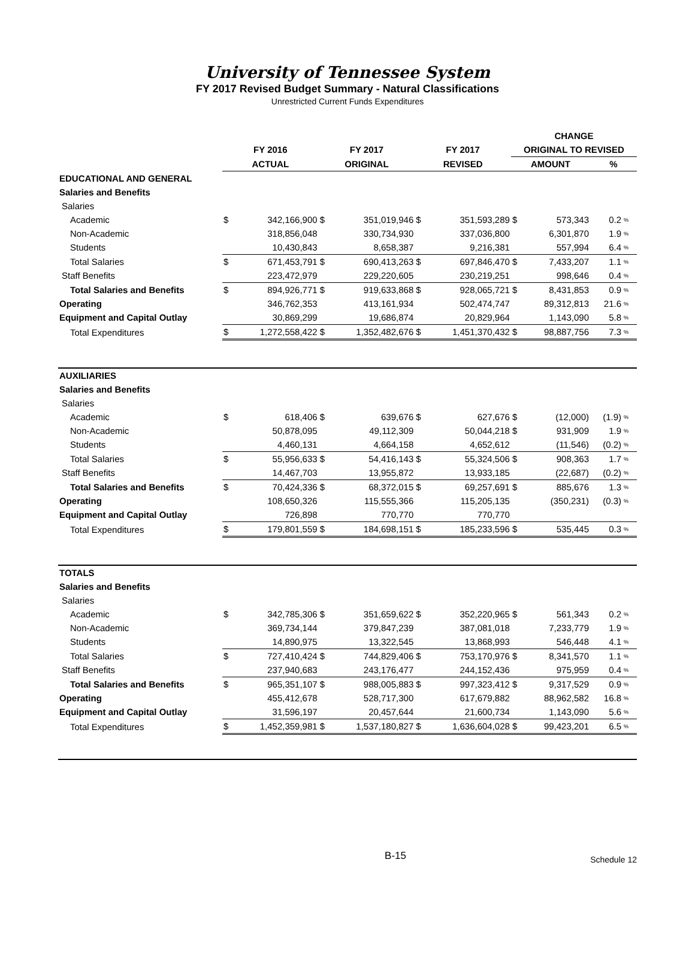University of Tennessee System
FY 2017 Revised Budget Summary - Natural Classifications
Unrestricted Current Funds Expenditures
| | | | | | | | CHANGE | | | |
| --- | --- | --- | --- | --- | --- | --- | --- | --- | --- | --- |
| | FY 2016 | | FY 2017 | | FY 2017 | | ORIGINAL TO REVISED | | | |
| | ACTUAL | | ORIGINAL | | REVISED | | AMOUNT | | % | |
| EDUCATIONAL AND GENERAL | | | | | | | | | | |
| Salaries and Benefits | | | | | | | | | | |
| Salaries | | | | | | | | | | |
| Academic | $ | 342,166,900 | $ | 351,019,946 | $ | 351,593,289 | $ | 573,343 | 0.2 | % |
| Non-Academic | | 318,856,048 | | 330,734,930 | | 337,036,800 | | 6,301,870 | 1.9 | % |
| Students | | 10,430,843 | | 8,658,387 | | 9,216,381 | | 557,994 | 6.4 | % |
| Total Salaries | $ | 671,453,791 | $ | 690,413,263 | $ | 697,846,470 | $ | 7,433,207 | 1.1 | % |
| Staff Benefits | | 223,472,979 | | 229,220,605 | | 230,219,251 | | 998,646 | 0.4 | % |
| Total Salaries and Benefits | $ | 894,926,771 | $ | 919,633,868 | $ | 928,065,721 | $ | 8,431,853 | 0.9 | % |
| Operating | | 346,762,353 | | 413,161,934 | | 502,474,747 | | 89,312,813 | 21.6 | % |
| Equipment and Capital Outlay | | 30,869,299 | | 19,686,874 | | 20,829,964 | | 1,143,090 | 5.8 | % |
| Total Expenditures | $ | 1,272,558,422 | $ | 1,352,482,676 | $ | 1,451,370,432 | $ | 98,887,756 | 7.3 | % |
| AUXILIARIES | | | | | | | | | | |
| Salaries and Benefits | | | | | | | | | | |
| Salaries | | | | | | | | | | |
| Academic | $ | 618,406 | $ | 639,676 | $ | 627,676 | $ | (12,000) | (1.9) | % |
| Non-Academic | | 50,878,095 | | 49,112,309 | | 50,044,218 | $ | 931,909 | 1.9 | % |
| Students | | 4,460,131 | | 4,664,158 | | 4,652,612 | | (11,546) | (0.2) | % |
| Total Salaries | $ | 55,956,633 | $ | 54,416,143 | $ | 55,324,506 | $ | 908,363 | 1.7 | % |
| Staff Benefits | | 14,467,703 | | 13,955,872 | | 13,933,185 | | (22,687) | (0.2) | % |
| Total Salaries and Benefits | $ | 70,424,336 | $ | 68,372,015 | $ | 69,257,691 | $ | 885,676 | 1.3 | % |
| Operating | | 108,650,326 | | 115,555,366 | | 115,205,135 | | (350,231) | (0.3) | % |
| Equipment and Capital Outlay | | 726,898 | | 770,770 | | 770,770 | | | | |
| Total Expenditures | $ | 179,801,559 | $ | 184,698,151 | $ | 185,233,596 | $ | 535,445 | 0.3 | % |
| TOTALS | | | | | | | | | | |
| Salaries and Benefits | | | | | | | | | | |
| Salaries | | | | | | | | | | |
| Academic | $ | 342,785,306 | $ | 351,659,622 | $ | 352,220,965 | $ | 561,343 | 0.2 | % |
| Non-Academic | | 369,734,144 | | 379,847,239 | | 387,081,018 | | 7,233,779 | 1.9 | % |
| Students | | 14,890,975 | | 13,322,545 | | 13,868,993 | | 546,448 | 4.1 | % |
| Total Salaries | $ | 727,410,424 | $ | 744,829,406 | $ | 753,170,976 | $ | 8,341,570 | 1.1 | % |
| Staff Benefits | | 237,940,683 | | 243,176,477 | | 244,152,436 | | 975,959 | 0.4 | % |
| Total Salaries and Benefits | $ | 965,351,107 | $ | 988,005,883 | $ | 997,323,412 | $ | 9,317,529 | 0.9 | % |
| Operating | | 455,412,678 | | 528,717,300 | | 617,679,882 | | 88,962,582 | 16.8 | % |
| Equipment and Capital Outlay | | 31,596,197 | | 20,457,644 | | 21,600,734 | | 1,143,090 | 5.6 | % |
| Total Expenditures | $ | 1,452,359,981 | $ | 1,537,180,827 | $ | 1,636,604,028 | $ | 99,423,201 | 6.5 | % |
B-15
Schedule 12